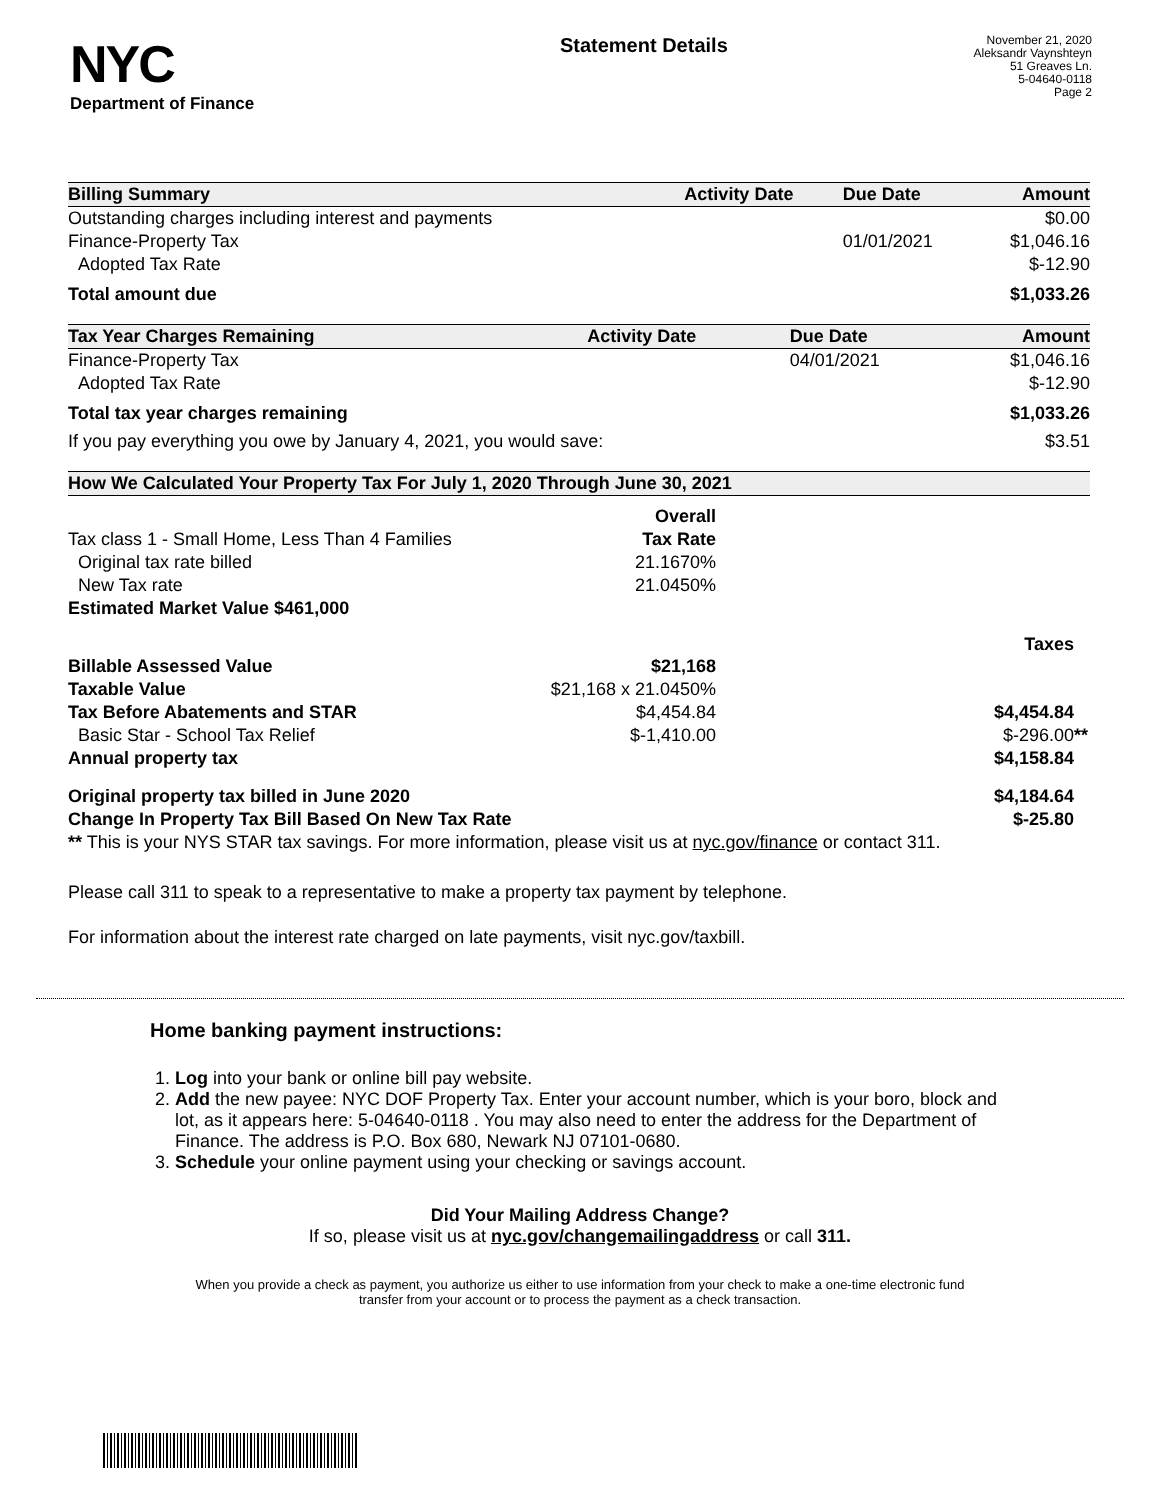NYC
Department of Finance
Statement Details
November 21, 2020
Aleksandr Vaynshteyn
51 Greaves Ln.
5-04640-0118
Page 2
| Billing Summary | Activity Date | Due Date | Amount |
| --- | --- | --- | --- |
| Outstanding charges including interest and payments | | | $0.00 |
| Finance-Property Tax | | 01/01/2021 | $1,046.16 |
| Adopted Tax Rate | | | $-12.90 |
| Total amount due | | | $1,033.26 |
| Tax Year Charges Remaining | Activity Date | Due Date | Amount |
| --- | --- | --- | --- |
| Finance-Property Tax | | 04/01/2021 | $1,046.16 |
| Adopted Tax Rate | | | $-12.90 |
| Total tax year charges remaining | | | $1,033.26 |
| If you pay everything you owe by January 4, 2021, you would save: | | | $3.51 |
| How We Calculated Your Property Tax For July 1, 2020 Through June 30, 2021 | | |
| --- | --- | --- |
| | Overall | |
| Tax class 1 - Small Home, Less Than 4 Families | Tax Rate | |
| Original tax rate billed | 21.1670% | |
| New Tax rate | 21.0450% | |
| Estimated Market Value $461,000 | | |
| | | Taxes |
| Billable Assessed Value | $21,168 | |
| Taxable Value | $21,168 x 21.0450% | |
| Tax Before Abatements and STAR | $4,454.84 | $4,454.84 |
| Basic Star - School Tax Relief | $-1,410.00 | $-296.00 ** |
| Annual property tax | | $4,158.84 |
| Original property tax billed in June 2020 | | $4,184.64 |
| Change In Property Tax Bill Based On New Tax Rate | | $-25.80 |
| ** This is your NYS STAR tax savings. For more information, please visit us at nyc.gov/finance or contact 311. | | |
Please call 311 to speak to a representative to make a property tax payment by telephone.
For information about the interest rate charged on late payments, visit nyc.gov/taxbill.
Home banking payment instructions:
1. Log into your bank or online bill pay website.
2. Add the new payee: NYC DOF Property Tax. Enter your account number, which is your boro, block and lot, as it appears here: 5-04640-0118 . You may also need to enter the address for the Department of Finance. The address is P.O. Box 680, Newark NJ 07101-0680.
3. Schedule your online payment using your checking or savings account.
Did Your Mailing Address Change?
If so, please visit us at nyc.gov/changemailingaddress or call 311.
When you provide a check as payment, you authorize us either to use information from your check to make a one-time electronic fund transfer from your account or to process the payment as a check transaction.